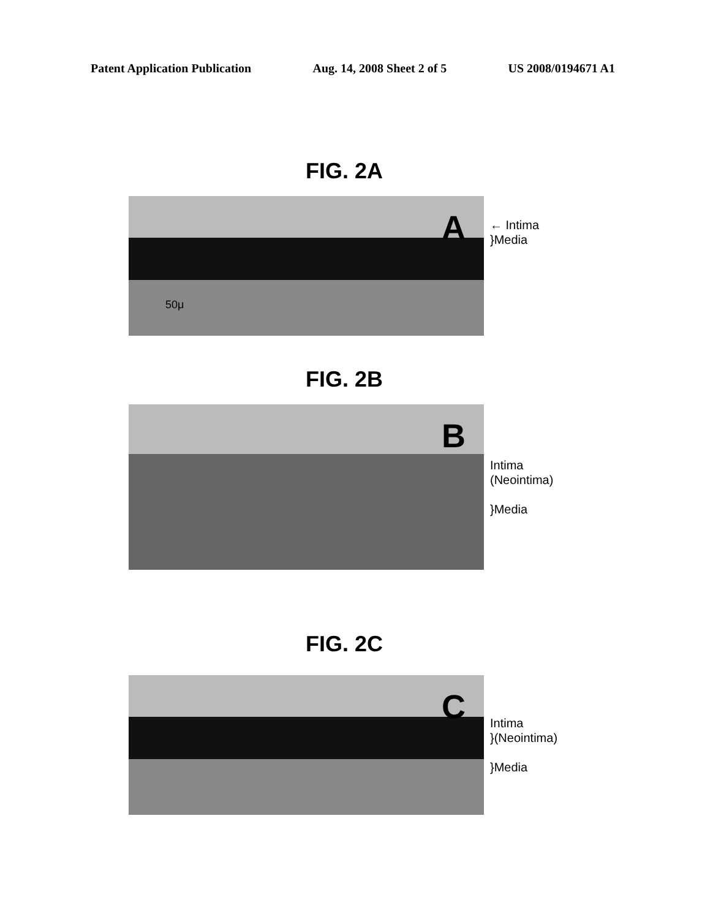Patent Application Publication Aug. 14, 2008 Sheet 2 of 5 US 2008/0194671 A1
FIG. 2A
A
50μ
← Intima
}Media
FIG. 2B
B
Intima
(Neointima)
}Media
FIG. 2C
C
Intima
}(Neointima)
}Media